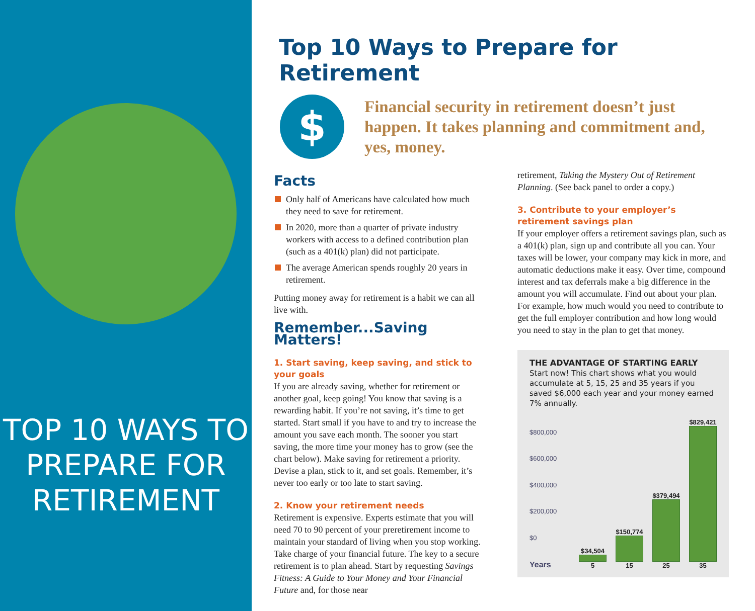TOP 10 WAYS TO
PREPARE FOR
RETIREMENT
Top 10 Ways to Prepare for Retirement
$
Financial security in retirement doesn’t just happen. It takes planning and commitment and, yes, money.
Facts
Only half of Americans have calculated how much they need to save for retirement.
In 2020, more than a quarter of private industry workers with access to a defined contribution plan (such as a 401(k) plan) did not participate.
The average American spends roughly 20 years in retirement.
Putting money away for retirement is a habit we can all live with.
Remember...Saving Matters!
1. Start saving, keep saving, and stick to your goals
If you are already saving, whether for retirement or another goal, keep going! You know that saving is a rewarding habit. If you’re not saving, it’s time to get started. Start small if you have to and try to increase the amount you save each month. The sooner you start saving, the more time your money has to grow (see the chart below). Make saving for retirement a priority. Devise a plan, stick to it, and set goals. Remember, it’s never too early or too late to start saving.
2. Know your retirement needs
Retirement is expensive. Experts estimate that you will need 70 to 90 percent of your preretirement income to maintain your standard of living when you stop working. Take charge of your financial future. The key to a secure retirement is to plan ahead. Start by requesting Savings Fitness: A Guide to Your Money and Your Financial Future and, for those near
retirement, Taking the Mystery Out of Retirement Planning. (See back panel to order a copy.)
3. Contribute to your employer’s retirement savings plan
If your employer offers a retirement savings plan, such as a 401(k) plan, sign up and contribute all you can. Your taxes will be lower, your company may kick in more, and automatic deductions make it easy. Over time, compound interest and tax deferrals make a big difference in the amount you will accumulate. Find out about your plan. For example, how much would you need to contribute to get the full employer contribution and how long would you need to stay in the plan to get that money.
THE ADVANTAGE OF STARTING EARLY
Start now! This chart shows what you would accumulate at 5, 15, 25 and 35 years if you saved $6,000 each year and your money earned 7% annually.
$800,000
$600,000
$400,000
$200,000
$0
Years
$34,504
5
$150,774
15
$379,494
25
$829,421
35